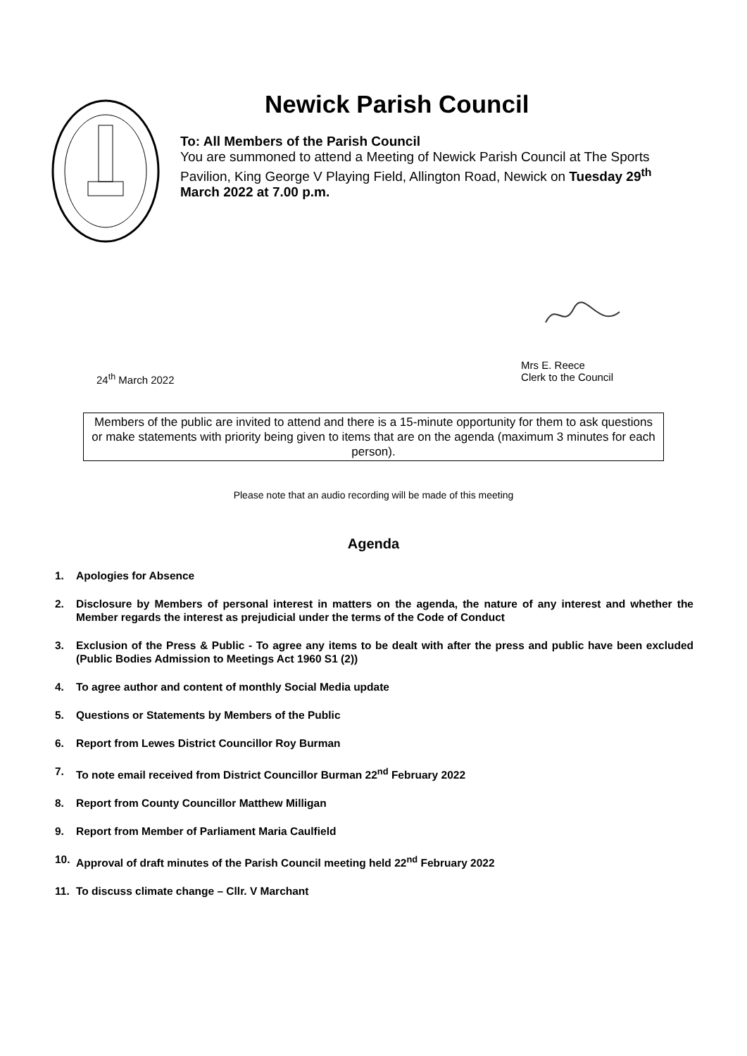Newick Parish Council
To: All Members of the Parish Council
You are summoned to attend a Meeting of Newick Parish Council at The Sports Pavilion, King George V Playing Field, Allington Road, Newick on Tuesday 29<sup>th</sup> March 2022 at 7.00 p.m.
24<sup>th</sup> March 2022
Mrs E. Reece
Clerk to the Council
Members of the public are invited to attend and there is a 15-minute opportunity for them to ask questions or make statements with priority being given to items that are on the agenda (maximum 3 minutes for each person).
Please note that an audio recording will be made of this meeting
Agenda
1. Apologies for Absence
2. Disclosure by Members of personal interest in matters on the agenda, the nature of any interest and whether the Member regards the interest as prejudicial under the terms of the Code of Conduct
3. Exclusion of the Press & Public - To agree any items to be dealt with after the press and public have been excluded (Public Bodies Admission to Meetings Act 1960 S1 (2))
4. To agree author and content of monthly Social Media update
5. Questions or Statements by Members of the Public
6. Report from Lewes District Councillor Roy Burman
7. To note email received from District Councillor Burman 22<sup>nd</sup> February 2022
8. Report from County Councillor Matthew Milligan
9. Report from Member of Parliament Maria Caulfield
10. Approval of draft minutes of the Parish Council meeting held 22<sup>nd</sup> February 2022
11. To discuss climate change – Cllr. V Marchant